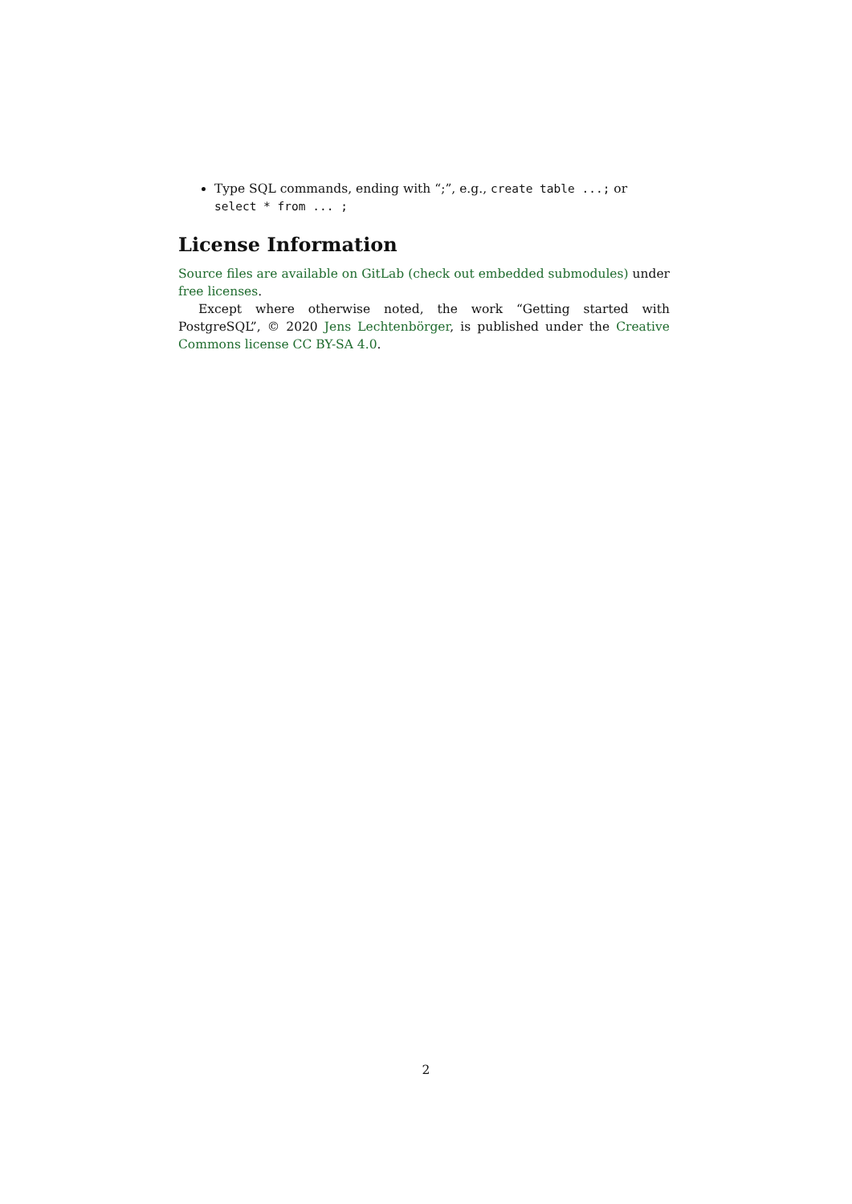Type SQL commands, ending with “;”, e.g., create table ...; or select * from ... ;
License Information
Source files are available on GitLab (check out embedded submodules) under free licenses.
Except where otherwise noted, the work “Getting started with PostgreSQL”, © 2020 Jens Lechtenbörger, is published under the Creative Commons license CC BY-SA 4.0.
2